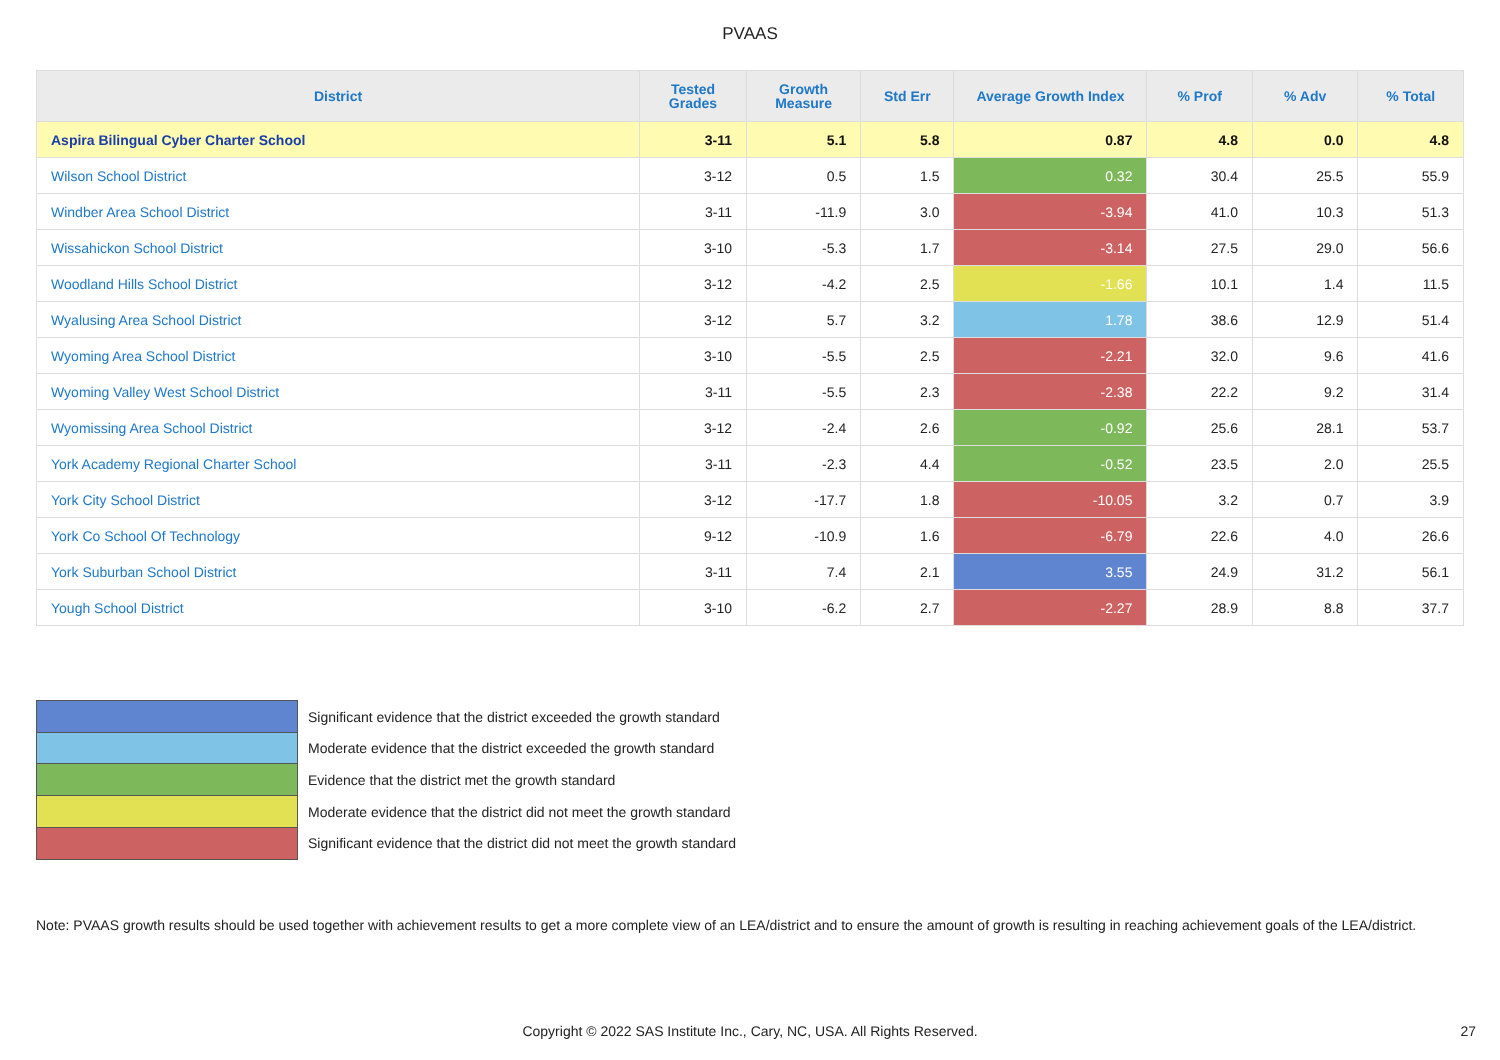PVAAS
| District | Tested Grades | Growth Measure | Std Err | Average Growth Index | % Prof | % Adv | % Total |
| --- | --- | --- | --- | --- | --- | --- | --- |
| Aspira Bilingual Cyber Charter School | 3-11 | 5.1 | 5.8 | 0.87 | 4.8 | 0.0 | 4.8 |
| Wilson School District | 3-12 | 0.5 | 1.5 | 0.32 | 30.4 | 25.5 | 55.9 |
| Windber Area School District | 3-11 | -11.9 | 3.0 | -3.94 | 41.0 | 10.3 | 51.3 |
| Wissahickon School District | 3-10 | -5.3 | 1.7 | -3.14 | 27.5 | 29.0 | 56.6 |
| Woodland Hills School District | 3-12 | -4.2 | 2.5 | -1.66 | 10.1 | 1.4 | 11.5 |
| Wyalusing Area School District | 3-12 | 5.7 | 3.2 | 1.78 | 38.6 | 12.9 | 51.4 |
| Wyoming Area School District | 3-10 | -5.5 | 2.5 | -2.21 | 32.0 | 9.6 | 41.6 |
| Wyoming Valley West School District | 3-11 | -5.5 | 2.3 | -2.38 | 22.2 | 9.2 | 31.4 |
| Wyomissing Area School District | 3-12 | -2.4 | 2.6 | -0.92 | 25.6 | 28.1 | 53.7 |
| York Academy Regional Charter School | 3-11 | -2.3 | 4.4 | -0.52 | 23.5 | 2.0 | 25.5 |
| York City School District | 3-12 | -17.7 | 1.8 | -10.05 | 3.2 | 0.7 | 3.9 |
| York Co School Of Technology | 9-12 | -10.9 | 1.6 | -6.79 | 22.6 | 4.0 | 26.6 |
| York Suburban School District | 3-11 | 7.4 | 2.1 | 3.55 | 24.9 | 31.2 | 56.1 |
| Yough School District | 3-10 | -6.2 | 2.7 | -2.27 | 28.9 | 8.8 | 37.7 |
Significant evidence that the district exceeded the growth standard
Moderate evidence that the district exceeded the growth standard
Evidence that the district met the growth standard
Moderate evidence that the district did not meet the growth standard
Significant evidence that the district did not meet the growth standard
Note: PVAAS growth results should be used together with achievement results to get a more complete view of an LEA/district and to ensure the amount of growth is resulting in reaching achievement goals of the LEA/district.
Copyright © 2022 SAS Institute Inc., Cary, NC, USA. All Rights Reserved. 27